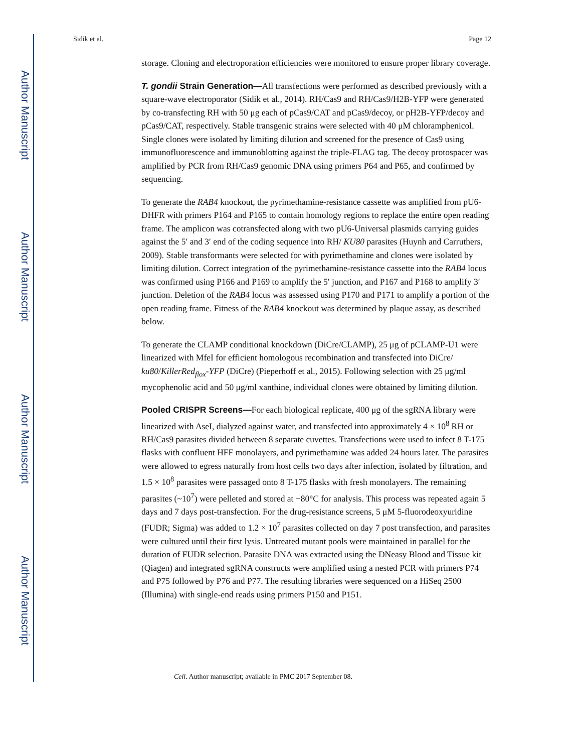Author Manuscript
Author Manuscript
Author Manuscript
Author Manuscript
Sidik et al. Page 12
storage. Cloning and electroporation efficiencies were monitored to ensure proper library coverage.
T. gondii Strain Generation—All transfections were performed as described previously with a square-wave electroporator (Sidik et al., 2014). RH/Cas9 and RH/Cas9/H2B-YFP were generated by co-transfecting RH with 50 μg each of pCas9/CAT and pCas9/decoy, or pH2B-YFP/decoy and pCas9/CAT, respectively. Stable transgenic strains were selected with 40 μM chloramphenicol. Single clones were isolated by limiting dilution and screened for the presence of Cas9 using immunofluorescence and immunoblotting against the triple-FLAG tag. The decoy protospacer was amplified by PCR from RH/Cas9 genomic DNA using primers P64 and P65, and confirmed by sequencing.
To generate the RAB4 knockout, the pyrimethamine-resistance cassette was amplified from pU6-DHFR with primers P164 and P165 to contain homology regions to replace the entire open reading frame. The amplicon was cotransfected along with two pU6-Universal plasmids carrying guides against the 5′ and 3′ end of the coding sequence into RH/ KU80 parasites (Huynh and Carruthers, 2009). Stable transformants were selected for with pyrimethamine and clones were isolated by limiting dilution. Correct integration of the pyrimethamine-resistance cassette into the RAB4 locus was confirmed using P166 and P169 to amplify the 5′ junction, and P167 and P168 to amplify 3′ junction. Deletion of the RAB4 locus was assessed using P170 and P171 to amplify a portion of the open reading frame. Fitness of the RAB4 knockout was determined by plaque assay, as described below.
To generate the CLAMP conditional knockdown (DiCre/CLAMP), 25 μg of pCLAMP-U1 were linearized with MfeI for efficient homologous recombination and transfected into DiCre/ ku80/KillerRed<sub>flox</sub>-YFP (DiCre) (Pieperhoff et al., 2015). Following selection with 25 μg/ml mycophenolic acid and 50 μg/ml xanthine, individual clones were obtained by limiting dilution.
Pooled CRISPR Screens—For each biological replicate, 400 μg of the sgRNA library were linearized with AseI, dialyzed against water, and transfected into approximately 4 × 10<sup>8</sup> RH or RH/Cas9 parasites divided between 8 separate cuvettes. Transfections were used to infect 8 T-175 flasks with confluent HFF monolayers, and pyrimethamine was added 24 hours later. The parasites were allowed to egress naturally from host cells two days after infection, isolated by filtration, and 1.5 × 10<sup>8</sup> parasites were passaged onto 8 T-175 flasks with fresh monolayers. The remaining parasites (~10<sup>7</sup>) were pelleted and stored at −80°C for analysis. This process was repeated again 5 days and 7 days post-transfection. For the drug-resistance screens, 5 μM 5-fluorodeoxyuridine (FUDR; Sigma) was added to 1.2 × 10<sup>7</sup> parasites collected on day 7 post transfection, and parasites were cultured until their first lysis. Untreated mutant pools were maintained in parallel for the duration of FUDR selection. Parasite DNA was extracted using the DNeasy Blood and Tissue kit (Qiagen) and integrated sgRNA constructs were amplified using a nested PCR with primers P74 and P75 followed by P76 and P77. The resulting libraries were sequenced on a HiSeq 2500 (Illumina) with single-end reads using primers P150 and P151.
Cell. Author manuscript; available in PMC 2017 September 08.